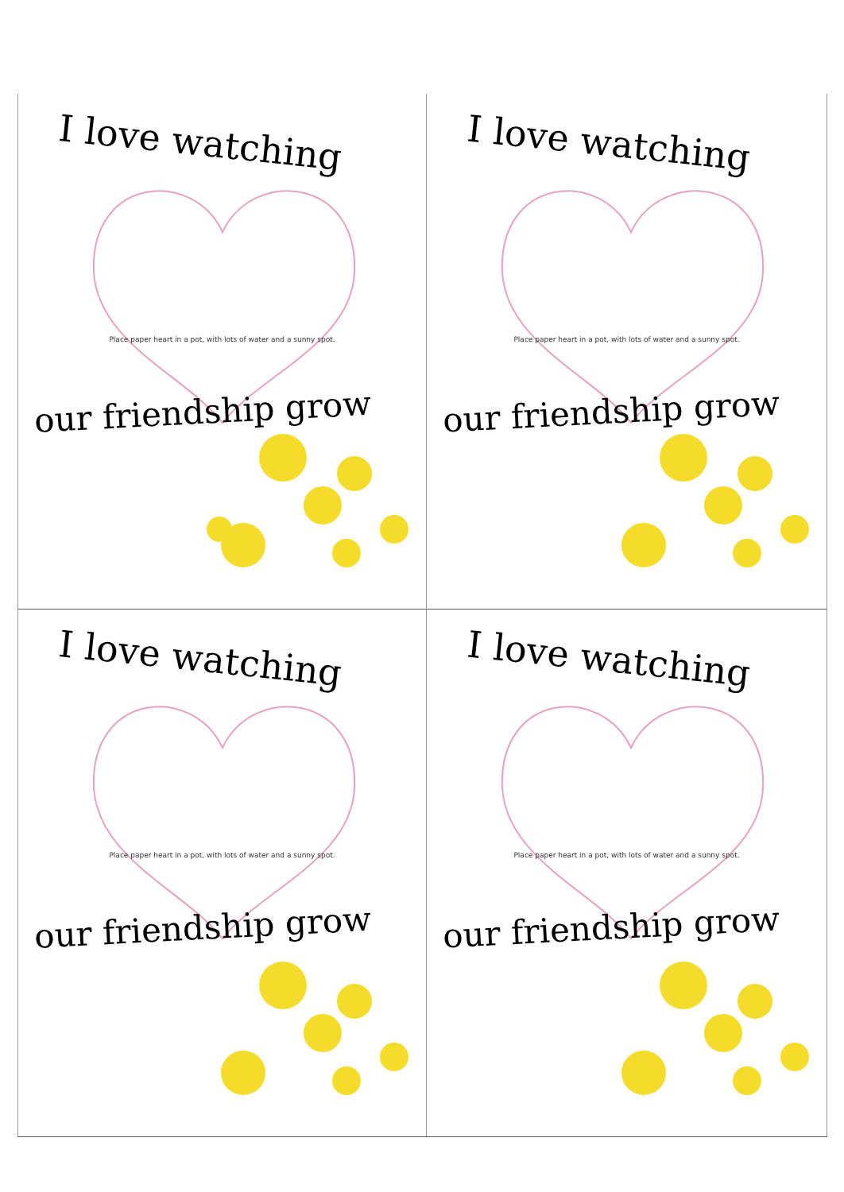I love watching
Place paper heart in a pot, with lots of water and a sunny spot.
our friendship grow
I love watching
Place paper heart in a pot, with lots of water and a sunny spot.
our friendship grow
I love watching
Place paper heart in a pot, with lots of water and a sunny spot.
our friendship grow
I love watching
Place paper heart in a pot, with lots of water and a sunny spot.
our friendship grow